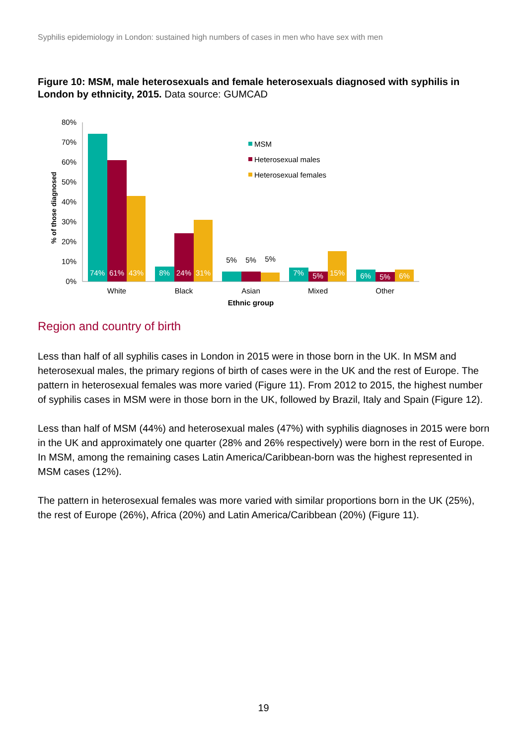Syphilis epidemiology in London: sustained high numbers of cases in men who have sex with men
Figure 10: MSM, male heterosexuals and female heterosexuals diagnosed with syphilis in London by ethnicity, 2015. Data source: GUMCAD
80%
70%
60%
50%
40%
30%
20%
10%
0%
% of those diagnosed
74%
61%
43%
8%
24%
31%
7%
5%
15%
6%
5%
6%
5%
5%
5%
White
Black
Asian
Mixed
Other
Ethnic group
MSM
Heterosexual males
Heterosexual females
Region and country of birth
Less than half of all syphilis cases in London in 2015 were in those born in the UK. In MSM and heterosexual males, the primary regions of birth of cases were in the UK and the rest of Europe. The pattern in heterosexual females was more varied (Figure 11). From 2012 to 2015, the highest number of syphilis cases in MSM were in those born in the UK, followed by Brazil, Italy and Spain (Figure 12).
Less than half of MSM (44%) and heterosexual males (47%) with syphilis diagnoses in 2015 were born in the UK and approximately one quarter (28% and 26% respectively) were born in the rest of Europe. In MSM, among the remaining cases Latin America/Caribbean-born was the highest represented in MSM cases (12%).
The pattern in heterosexual females was more varied with similar proportions born in the UK (25%), the rest of Europe (26%), Africa (20%) and Latin America/Caribbean (20%) (Figure 11).
19